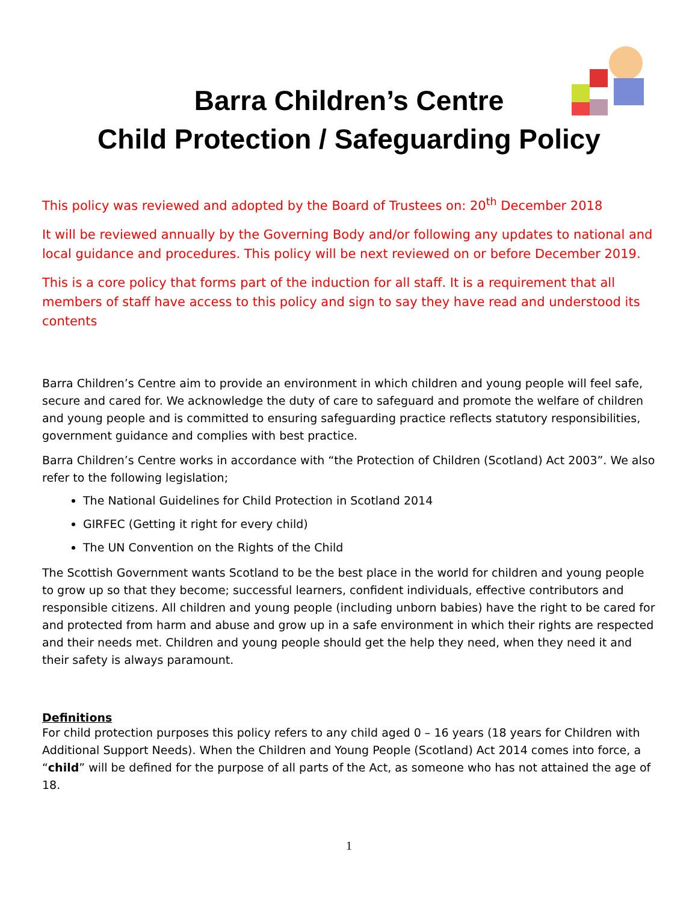Barra Children’s Centre
Child Protection / Safeguarding Policy
This policy was reviewed and adopted by the Board of Trustees on: 20<sup>th</sup> December 2018
It will be reviewed annually by the Governing Body and/or following any updates to national and local guidance and procedures. This policy will be next reviewed on or before December 2019.
This is a core policy that forms part of the induction for all staff. It is a requirement that all members of staff have access to this policy and sign to say they have read and understood its contents
Barra Children’s Centre aim to provide an environment in which children and young people will feel safe, secure and cared for. We acknowledge the duty of care to safeguard and promote the welfare of children and young people and is committed to ensuring safeguarding practice reflects statutory responsibilities, government guidance and complies with best practice.
Barra Children’s Centre works in accordance with “the Protection of Children (Scotland) Act 2003”. We also refer to the following legislation;
The National Guidelines for Child Protection in Scotland 2014
GIRFEC (Getting it right for every child)
The UN Convention on the Rights of the Child
The Scottish Government wants Scotland to be the best place in the world for children and young people to grow up so that they become; successful learners, confident individuals, effective contributors and responsible citizens. All children and young people (including unborn babies) have the right to be cared for and protected from harm and abuse and grow up in a safe environment in which their rights are respected and their needs met. Children and young people should get the help they need, when they need it and their safety is always paramount.
Definitions
For child protection purposes this policy refers to any child aged 0 – 16 years (18 years for Children with Additional Support Needs). When the Children and Young People (Scotland) Act 2014 comes into force, a “child” will be defined for the purpose of all parts of the Act, as someone who has not attained the age of 18.
1